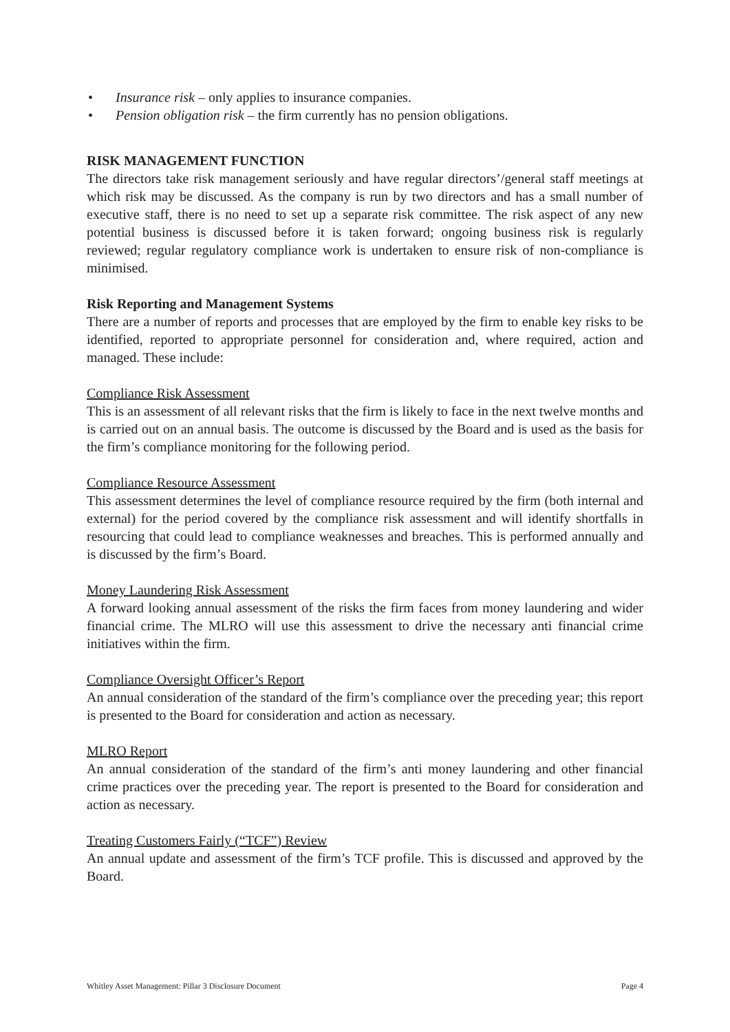• Insurance risk – only applies to insurance companies.
• Pension obligation risk – the firm currently has no pension obligations.
RISK MANAGEMENT FUNCTION
The directors take risk management seriously and have regular directors’/general staff meetings at which risk may be discussed. As the company is run by two directors and has a small number of executive staff, there is no need to set up a separate risk committee. The risk aspect of any new potential business is discussed before it is taken forward; ongoing business risk is regularly reviewed; regular regulatory compliance work is undertaken to ensure risk of non-compliance is minimised.
Risk Reporting and Management Systems
There are a number of reports and processes that are employed by the firm to enable key risks to be identified, reported to appropriate personnel for consideration and, where required, action and managed. These include:
Compliance Risk Assessment
This is an assessment of all relevant risks that the firm is likely to face in the next twelve months and is carried out on an annual basis. The outcome is discussed by the Board and is used as the basis for the firm’s compliance monitoring for the following period.
Compliance Resource Assessment
This assessment determines the level of compliance resource required by the firm (both internal and external) for the period covered by the compliance risk assessment and will identify shortfalls in resourcing that could lead to compliance weaknesses and breaches. This is performed annually and is discussed by the firm’s Board.
Money Laundering Risk Assessment
A forward looking annual assessment of the risks the firm faces from money laundering and wider financial crime. The MLRO will use this assessment to drive the necessary anti financial crime initiatives within the firm.
Compliance Oversight Officer’s Report
An annual consideration of the standard of the firm’s compliance over the preceding year; this report is presented to the Board for consideration and action as necessary.
MLRO Report
An annual consideration of the standard of the firm’s anti money laundering and other financial crime practices over the preceding year. The report is presented to the Board for consideration and action as necessary.
Treating Customers Fairly (“TCF”) Review
An annual update and assessment of the firm’s TCF profile. This is discussed and approved by the Board.
Whitley Asset Management: Pillar 3 Disclosure Document Page 4